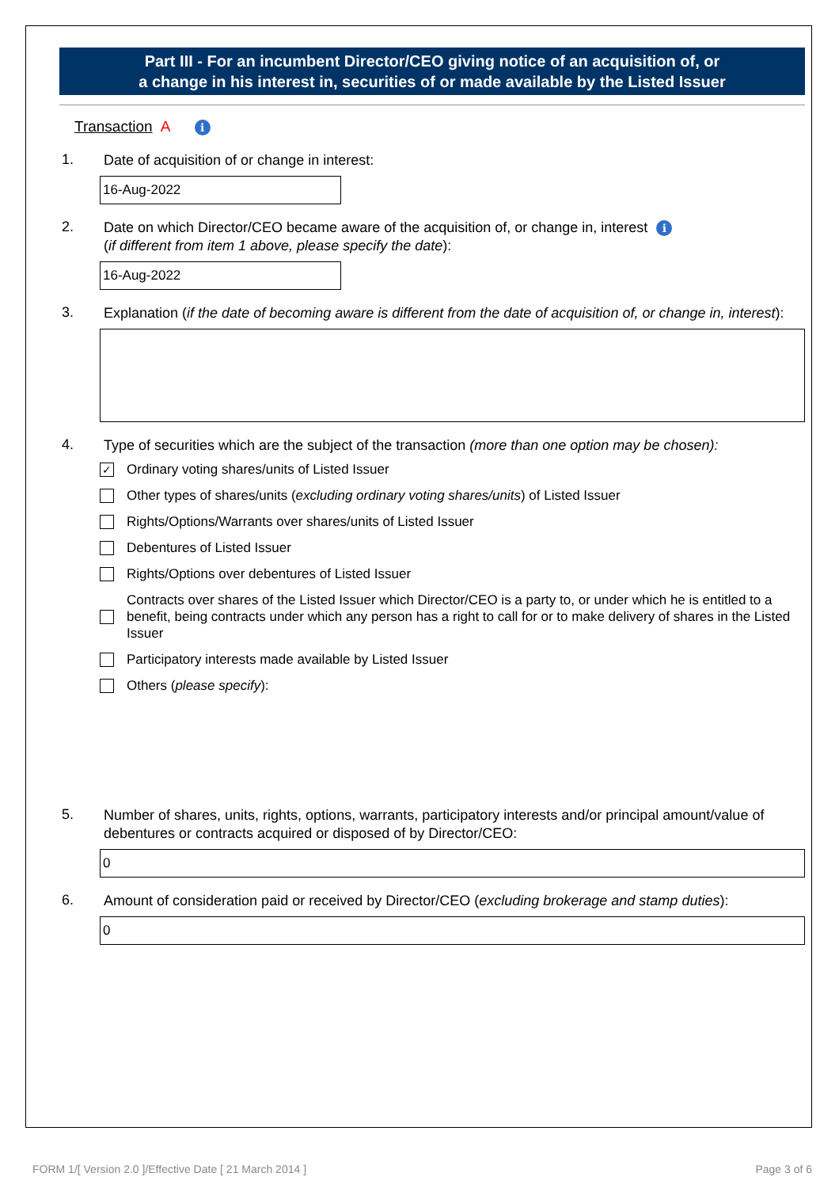Part III - For an incumbent Director/CEO giving notice of an acquisition of, or
a change in his interest in, securities of or made available by the Listed Issuer
Transaction A i
1.
Date of acquisition of or change in interest:
16-Aug-2022
2.
Date on which Director/CEO became aware of the acquisition of, or change in, interest i
(if different from item 1 above, please specify the date):
16-Aug-2022
3.
Explanation (if the date of becoming aware is different from the date of acquisition of, or change in, interest):
4.
Type of securities which are the subject of the transaction (more than one option may be chosen):
✓
Ordinary voting shares/units of Listed Issuer
Other types of shares/units (excluding ordinary voting shares/units) of Listed Issuer
Rights/Options/Warrants over shares/units of Listed Issuer
Debentures of Listed Issuer
Rights/Options over debentures of Listed Issuer
Contracts over shares of the Listed Issuer which Director/CEO is a party to, or under which he is entitled to a benefit, being contracts under which any person has a right to call for or to make delivery of shares in the Listed Issuer
Participatory interests made available by Listed Issuer
Others (please specify):
5.
Number of shares, units, rights, options, warrants, participatory interests and/or principal amount/value of debentures or contracts acquired or disposed of by Director/CEO:
0
6.
Amount of consideration paid or received by Director/CEO (excluding brokerage and stamp duties):
0
FORM 1/[ Version 2.0 ]/Effective Date [ 21 March 2014 ] Page 3 of 6